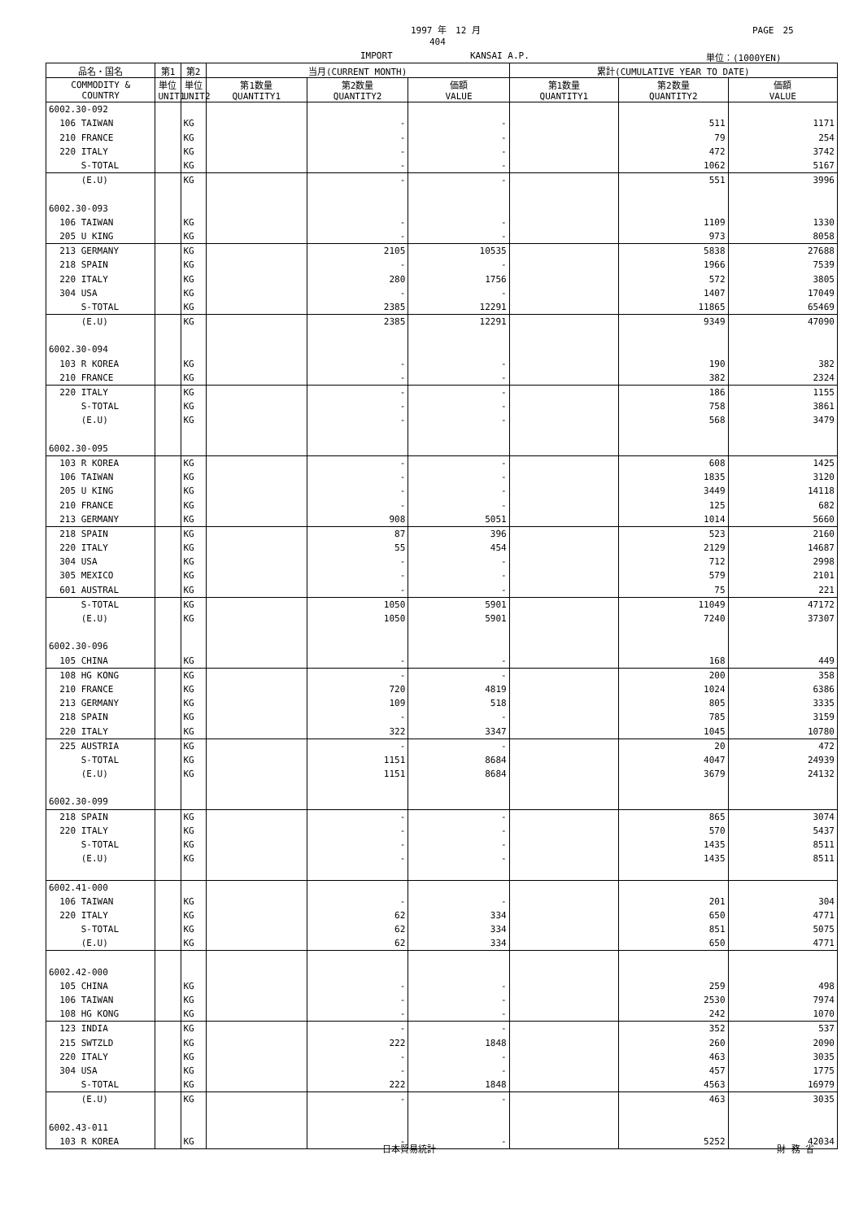1997 年　12 月 PAGE　25
404
IMPORT KANSAI A.P. 単位：(1000YEN)
| 品名・国名 | 第1 | 第2 | 当月(CURRENT MONTH) | | | 累計(CUMULATIVE YEAR TO DATE) | | |
| --- | --- | --- | --- | --- | --- | --- | --- | --- |
| COMMODITY & COUNTRY | 単位 UNIT1 | 単位 UNIT2 | 第1数量 QUANTITY1 | 第2数量 QUANTITY2 | 価額 VALUE | 第1数量 QUANTITY1 | 第2数量 QUANTITY2 | 価額 VALUE |
| 6002.30-092 | | | | | | | | |
| 106 TAIWAN | | KG | | - | - | | 511 | 1171 |
| 210 FRANCE | | KG | | - | - | | 79 | 254 |
| 220 ITALY | | KG | | - | - | | 472 | 3742 |
| S-TOTAL | | KG | | - | - | | 1062 | 5167 |
| (E.U) | | KG | | - | - | | 551 | 3996 |
| 6002.30-093 | | | | | | | | |
| 106 TAIWAN | | KG | | - | - | | 1109 | 1330 |
| 205 U KING | | KG | | - | - | | 973 | 8058 |
| 213 GERMANY | | KG | | 2105 | 10535 | | 5838 | 27688 |
| 218 SPAIN | | KG | | - | - | | 1966 | 7539 |
| 220 ITALY | | KG | | 280 | 1756 | | 572 | 3805 |
| 304 USA | | KG | | - | - | | 1407 | 17049 |
| S-TOTAL | | KG | | 2385 | 12291 | | 11865 | 65469 |
| (E.U) | | KG | | 2385 | 12291 | | 9349 | 47090 |
| 6002.30-094 | | | | | | | | |
| 103 R KOREA | | KG | | - | - | | 190 | 382 |
| 210 FRANCE | | KG | | - | - | | 382 | 2324 |
| 220 ITALY | | KG | | - | - | | 186 | 1155 |
| S-TOTAL | | KG | | - | - | | 758 | 3861 |
| (E.U) | | KG | | - | - | | 568 | 3479 |
| 6002.30-095 | | | | | | | | |
| 103 R KOREA | | KG | | - | - | | 608 | 1425 |
| 106 TAIWAN | | KG | | - | - | | 1835 | 3120 |
| 205 U KING | | KG | | - | - | | 3449 | 14118 |
| 210 FRANCE | | KG | | - | - | | 125 | 682 |
| 213 GERMANY | | KG | | 908 | 5051 | | 1014 | 5660 |
| 218 SPAIN | | KG | | 87 | 396 | | 523 | 2160 |
| 220 ITALY | | KG | | 55 | 454 | | 2129 | 14687 |
| 304 USA | | KG | | - | - | | 712 | 2998 |
| 305 MEXICO | | KG | | - | - | | 579 | 2101 |
| 601 AUSTRAL | | KG | | - | - | | 75 | 221 |
| S-TOTAL | | KG | | 1050 | 5901 | | 11049 | 47172 |
| (E.U) | | KG | | 1050 | 5901 | | 7240 | 37307 |
| 6002.30-096 | | | | | | | | |
| 105 CHINA | | KG | | - | - | | 168 | 449 |
| 108 HG KONG | | KG | | - | - | | 200 | 358 |
| 210 FRANCE | | KG | | 720 | 4819 | | 1024 | 6386 |
| 213 GERMANY | | KG | | 109 | 518 | | 805 | 3335 |
| 218 SPAIN | | KG | | - | - | | 785 | 3159 |
| 220 ITALY | | KG | | 322 | 3347 | | 1045 | 10780 |
| 225 AUSTRIA | | KG | | - | - | | 20 | 472 |
| S-TOTAL | | KG | | 1151 | 8684 | | 4047 | 24939 |
| (E.U) | | KG | | 1151 | 8684 | | 3679 | 24132 |
| 6002.30-099 | | | | | | | | |
| 218 SPAIN | | KG | | - | - | | 865 | 3074 |
| 220 ITALY | | KG | | - | - | | 570 | 5437 |
| S-TOTAL | | KG | | - | - | | 1435 | 8511 |
| (E.U) | | KG | | - | - | | 1435 | 8511 |
| 6002.41-000 | | | | | | | | |
| 106 TAIWAN | | KG | | - | - | | 201 | 304 |
| 220 ITALY | | KG | | 62 | 334 | | 650 | 4771 |
| S-TOTAL | | KG | | 62 | 334 | | 851 | 5075 |
| (E.U) | | KG | | 62 | 334 | | 650 | 4771 |
| 6002.42-000 | | | | | | | | |
| 105 CHINA | | KG | | - | - | | 259 | 498 |
| 106 TAIWAN | | KG | | - | - | | 2530 | 7974 |
| 108 HG KONG | | KG | | - | - | | 242 | 1070 |
| 123 INDIA | | KG | | - | - | | 352 | 537 |
| 215 SWTZLD | | KG | | 222 | 1848 | | 260 | 2090 |
| 220 ITALY | | KG | | - | - | | 463 | 3035 |
| 304 USA | | KG | | - | - | | 457 | 1775 |
| S-TOTAL | | KG | | 222 | 1848 | | 4563 | 16979 |
| (E.U) | | KG | | - | - | | 463 | 3035 |
| 6002.43-011 | | | | | | | | |
| 103 R KOREA | | KG | | - | - | | 5252 | 42034 |
日本貿易統計 財 務 省